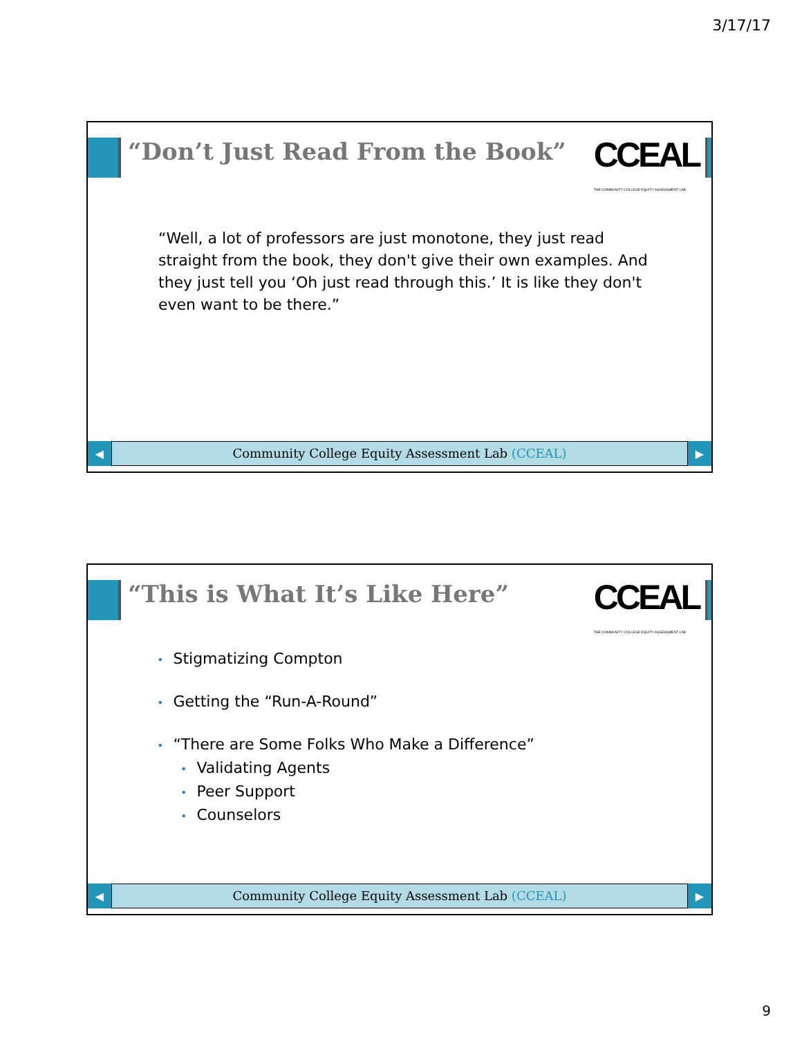3/17/17
“Don’t Just Read From the Book”
CCEAL
THE COMMUNITY COLLEGE EQUITY ASSESSMENT LAB
“Well, a lot of professors are just monotone, they just read straight from the book, they don't give their own examples. And they just tell you ‘Oh just read through this.’ It is like they don't even want to be there.”
◀
Community College Equity Assessment Lab (CCEAL)
▶
“This is What It’s Like Here”
CCEAL
THE COMMUNITY COLLEGE EQUITY ASSESSMENT LAB
• Stigmatizing Compton
• Getting the “Run-A-Round”
• “There are Some Folks Who Make a Difference”
• Validating Agents
• Peer Support
• Counselors
◀
Community College Equity Assessment Lab (CCEAL)
▶
9